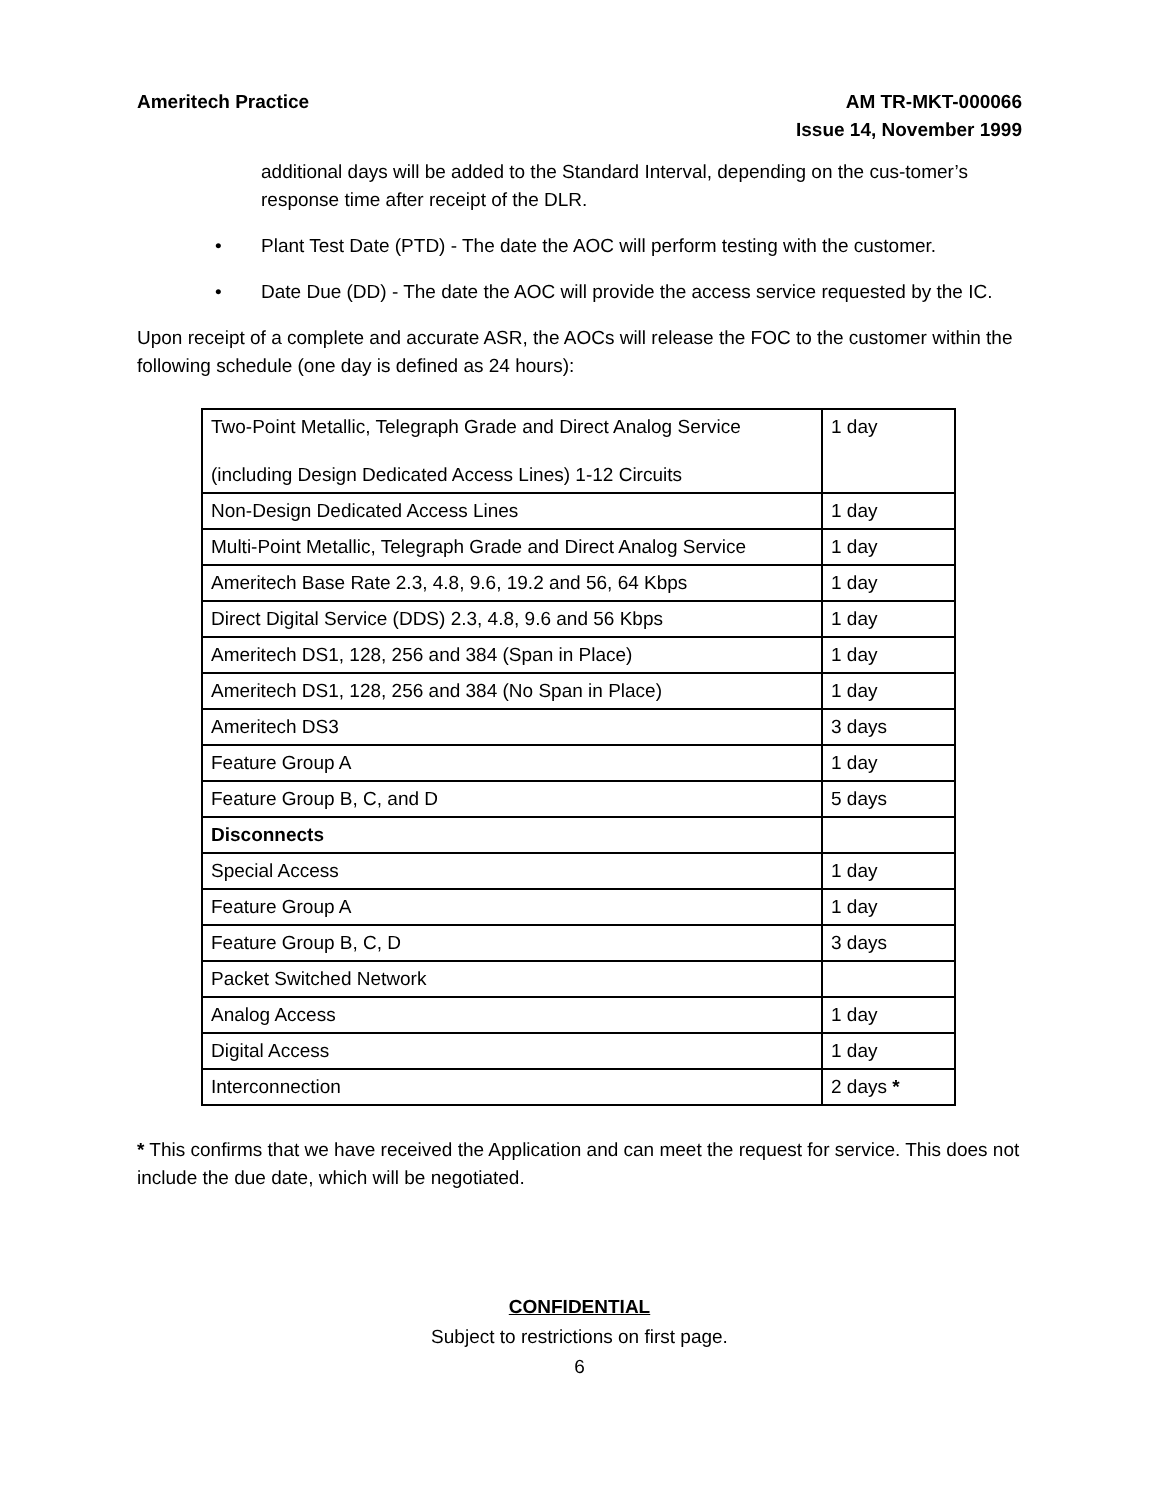Ameritech Practice AM TR-MKT-000066
Issue 14, November 1999
additional days will be added to the Standard Interval, depending on the cus-tomer’s response time after receipt of the DLR.
• Plant Test Date (PTD) - The date the AOC will perform testing with the customer.
• Date Due (DD) - The date the AOC will provide the access service requested by the IC.
Upon receipt of a complete and accurate ASR, the AOCs will release the FOC to the customer within the following schedule (one day is defined as 24 hours):
| Two-Point Metallic, Telegraph Grade and Direct Analog Service (including Design Dedicated Access Lines) 1-12 Circuits | 1 day |
| Non-Design Dedicated Access Lines | 1 day |
| Multi-Point Metallic, Telegraph Grade and Direct Analog Service | 1 day |
| Ameritech Base Rate 2.3, 4.8, 9.6, 19.2 and 56, 64 Kbps | 1 day |
| Direct Digital Service (DDS) 2.3, 4.8, 9.6 and 56 Kbps | 1 day |
| Ameritech DS1, 128, 256 and 384 (Span in Place) | 1 day |
| Ameritech DS1, 128, 256 and 384 (No Span in Place) | 1 day |
| Ameritech DS3 | 3 days |
| Feature Group A | 1 day |
| Feature Group B, C, and D | 5 days |
| Disconnects | |
| Special Access | 1 day |
| Feature Group A | 1 day |
| Feature Group B, C, D | 3 days |
| Packet Switched Network | |
| Analog Access | 1 day |
| Digital Access | 1 day |
| Interconnection | 2 days * |
* This confirms that we have received the Application and can meet the request for service. This does not include the due date, which will be negotiated.
CONFIDENTIAL
Subject to restrictions on first page.
6